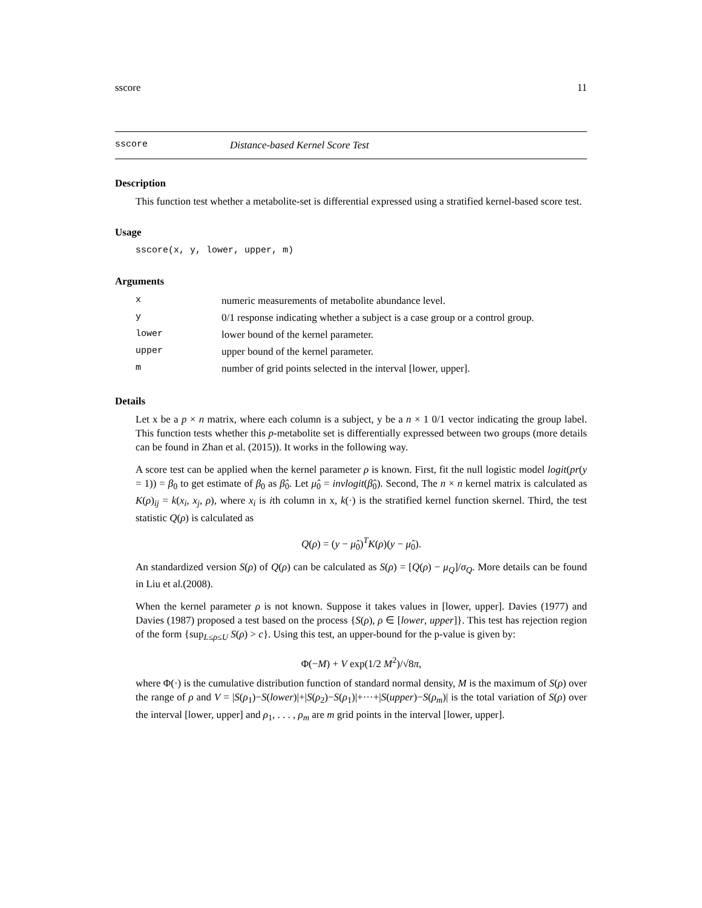sscore 11
sscore Distance-based Kernel Score Test
Description
This function test whether a metabolite-set is differential expressed using a stratified kernel-based score test.
Usage
sscore(x, y, lower, upper, m)
Arguments
| x | numeric measurements of metabolite abundance level. |
| y | 0/1 response indicating whether a subject is a case group or a control group. |
| lower | lower bound of the kernel parameter. |
| upper | upper bound of the kernel parameter. |
| m | number of grid points selected in the interval [lower, upper]. |
Details
Let x be a p × n matrix, where each column is a subject, y be a n × 1 0/1 vector indicating the group label. This function tests whether this p-metabolite set is differentially expressed between two groups (more details can be found in Zhan et al. (2015)). It works in the following way.
A score test can be applied when the kernel parameter ρ is known. First, fit the null logistic model logit(pr(y = 1)) = β<sub>0</sub> to get estimate of β<sub>0</sub> as β̂<sub>0</sub>. Let μ̂<sub>0</sub> = invlogit(β̂<sub>0</sub>). Second, The n × n kernel matrix is calculated as K(ρ)<sub>ij</sub> = k(x<sub>i</sub>, x<sub>j</sub>, ρ), where x<sub>i</sub> is ith column in x, k(·) is the stratified kernel function skernel. Third, the test statistic Q(ρ) is calculated as
Q(ρ) = (y − μ̂<sub>0</sub>)<sup>T</sup>K(ρ)(y − μ̂<sub>0</sub>).
An standardized version S(ρ) of Q(ρ) can be calculated as S(ρ) = [Q(ρ) − μ<sub>Q</sub>]/σ<sub>Q</sub>. More details can be found in Liu et al.(2008).
When the kernel parameter ρ is not known. Suppose it takes values in [lower, upper]. Davies (1977) and Davies (1987) proposed a test based on the process {S(ρ), ρ ∈ [lower, upper]}. This test has rejection region of the form {sup<sub>L≤ρ≤U</sub> S(ρ) > c}. Using this test, an upper-bound for the p-value is given by:
Φ(−M) + V exp(1/2 M<sup>2</sup>)/√8π,
where Φ(·) is the cumulative distribution function of standard normal density, M is the maximum of S(ρ) over the range of ρ and V = |S(ρ<sub>1</sub>)−S(lower)|+|S(ρ<sub>2</sub>)−S(ρ<sub>1</sub>)|+···+|S(upper)−S(ρ<sub>m</sub>)| is the total variation of S(ρ) over the interval [lower, upper] and ρ<sub>1</sub>, . . . , ρ<sub>m</sub> are m grid points in the interval [lower, upper].